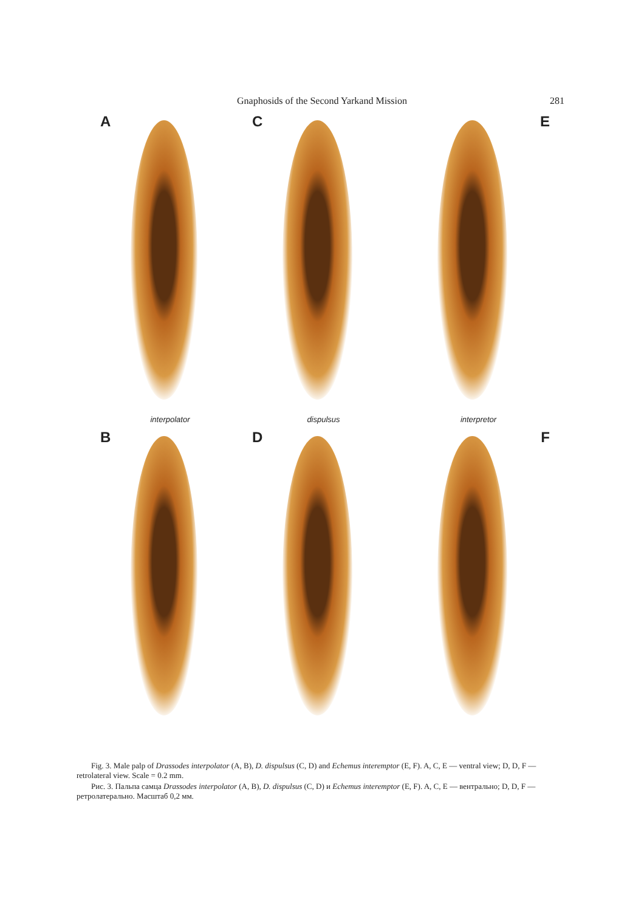Gnaphosids of the Second Yarkand Mission 281
A
interpolator
C
dispulsus
E
interpretor
B
D
F
Fig. 3. Male palp of Drassodes interpolator (A, B), D. dispulsus (C, D) and Echemus interemptor (E, F). A, C, E — ventral view; D, D, F — retrolateral view. Scale = 0.2 mm.
Рис. 3. Пальпа самца Drassodes interpolator (A, B), D. dispulsus (C, D) и Echemus interemptor (E, F). A, C, E — вентрально; D, D, F — ретролатерально. Масштаб 0,2 мм.